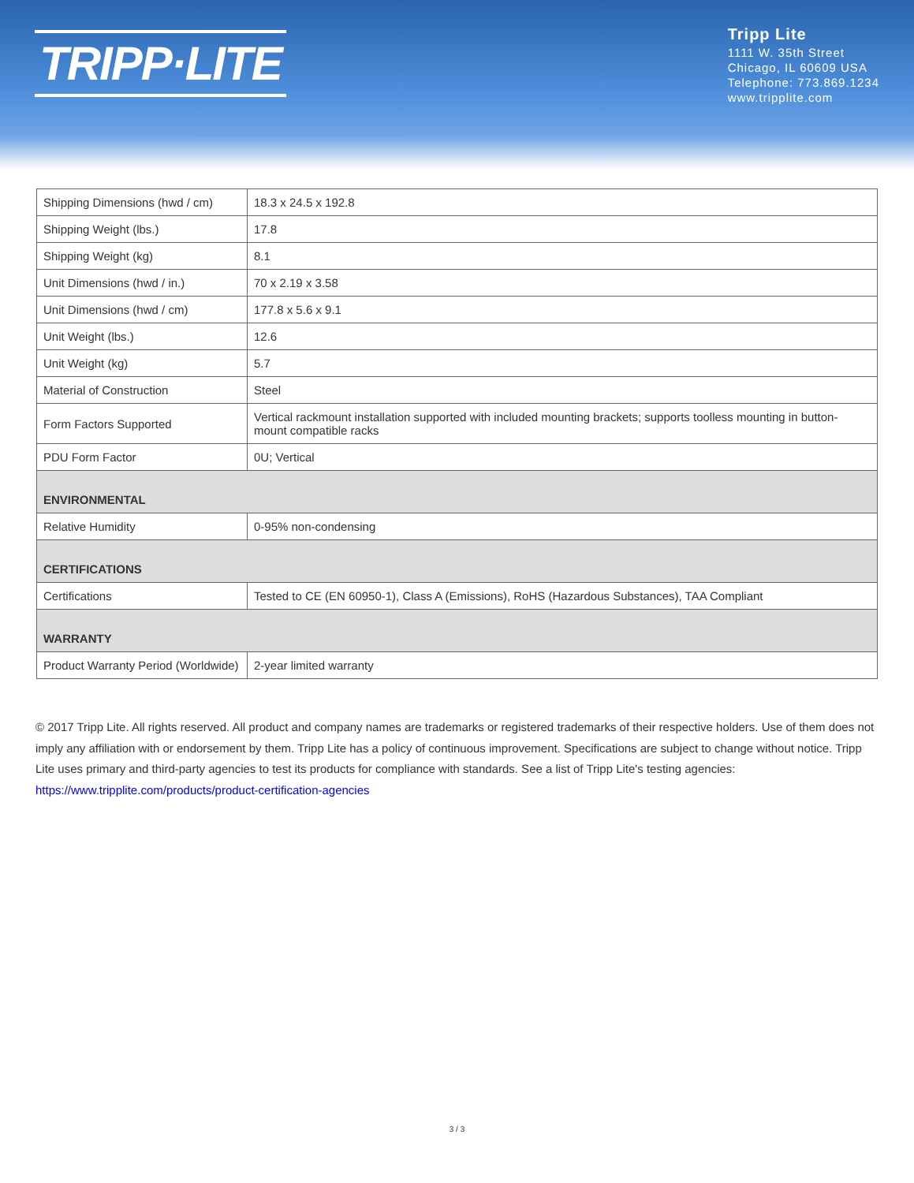TRIPP·LITE
Tripp Lite
1111 W. 35th Street
Chicago, IL 60609 USA
Telephone: 773.869.1234
www.tripplite.com
| Shipping Dimensions (hwd / cm) | 18.3 x 24.5 x 192.8 |
| Shipping Weight (lbs.) | 17.8 |
| Shipping Weight (kg) | 8.1 |
| Unit Dimensions (hwd / in.) | 70 x 2.19 x 3.58 |
| Unit Dimensions (hwd / cm) | 177.8 x 5.6 x 9.1 |
| Unit Weight (lbs.) | 12.6 |
| Unit Weight (kg) | 5.7 |
| Material of Construction | Steel |
| Form Factors Supported | Vertical rackmount installation supported with included mounting brackets; supports toolless mounting in button-mount compatible racks |
| PDU Form Factor | 0U; Vertical |
| ENVIRONMENTAL | |
| Relative Humidity | 0-95% non-condensing |
| CERTIFICATIONS | |
| Certifications | Tested to CE (EN 60950-1), Class A (Emissions), RoHS (Hazardous Substances), TAA Compliant |
| WARRANTY | |
| Product Warranty Period (Worldwide) | 2-year limited warranty |
© 2017 Tripp Lite. All rights reserved. All product and company names are trademarks or registered trademarks of their respective holders. Use of them does not imply any affiliation with or endorsement by them. Tripp Lite has a policy of continuous improvement. Specifications are subject to change without notice. Tripp Lite uses primary and third-party agencies to test its products for compliance with standards. See a list of Tripp Lite's testing agencies: https://www.tripplite.com/products/product-certification-agencies
3 / 3